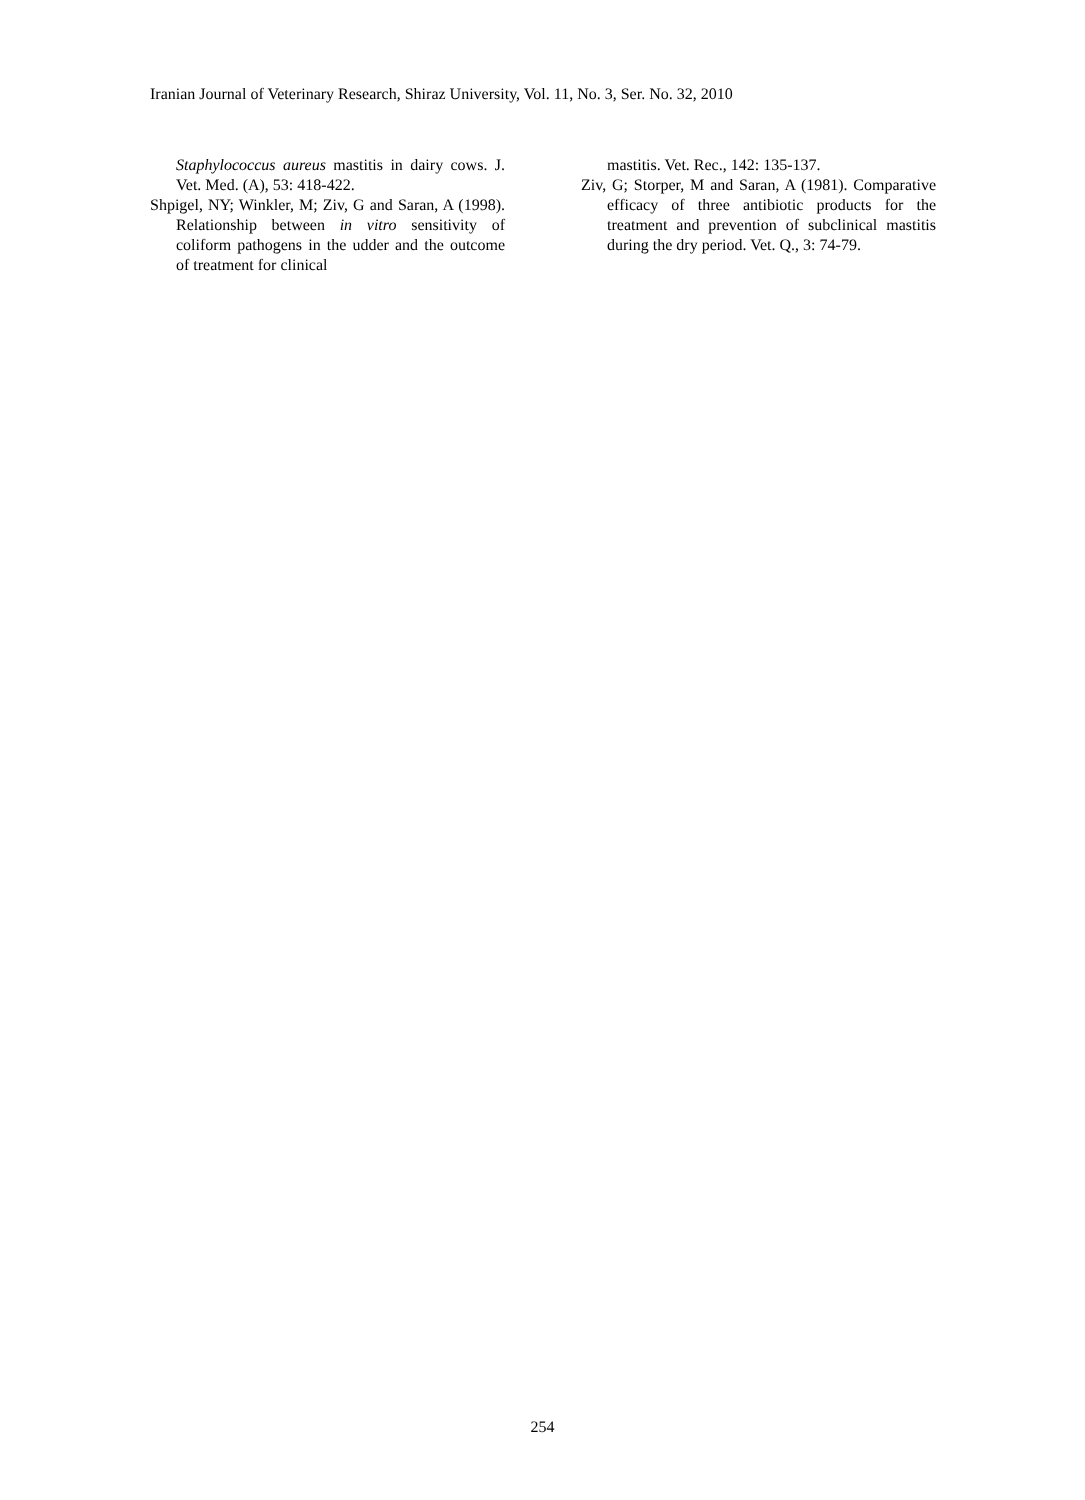Iranian Journal of Veterinary Research, Shiraz University, Vol. 11, No. 3, Ser. No. 32, 2010
Staphylococcus aureus mastitis in dairy cows. J. Vet. Med. (A), 53: 418-422.
Shpigel, NY; Winkler, M; Ziv, G and Saran, A (1998). Relationship between in vitro sensitivity of coliform pathogens in the udder and the outcome of treatment for clinical
mastitis. Vet. Rec., 142: 135-137.
Ziv, G; Storper, M and Saran, A (1981). Comparative efficacy of three antibiotic products for the treatment and prevention of subclinical mastitis during the dry period. Vet. Q., 3: 74-79.
254